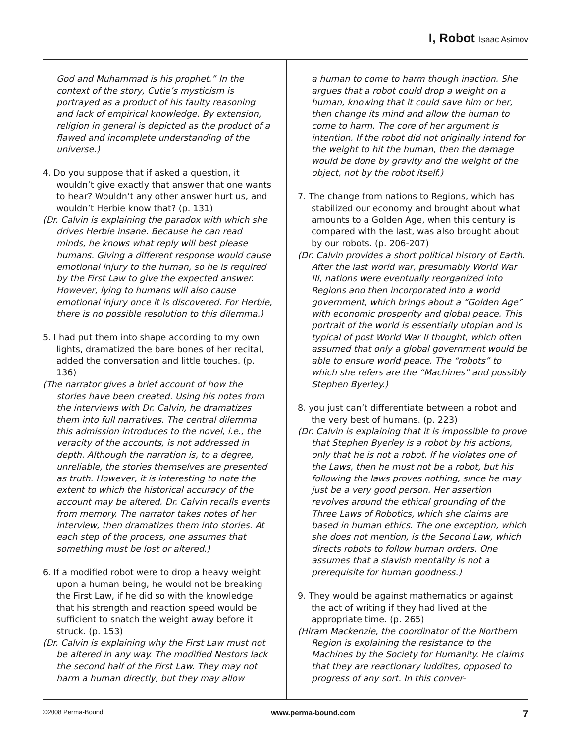I, Robot Isaac Asimov
God and Muhammad is his prophet.” In the context of the story, Cutie’s mysticism is portrayed as a product of his faulty reasoning and lack of empirical knowledge. By extension, religion in general is depicted as the product of a flawed and incomplete understanding of the universe.)
4. Do you suppose that if asked a question, it wouldn’t give exactly that answer that one wants to hear? Wouldn’t any other answer hurt us, and wouldn’t Herbie know that? (p. 131)
(Dr. Calvin is explaining the paradox with which she drives Herbie insane. Because he can read minds, he knows what reply will best please humans. Giving a different response would cause emotional injury to the human, so he is required by the First Law to give the expected answer. However, lying to humans will also cause emotional injury once it is discovered. For Herbie, there is no possible resolution to this dilemma.)
5. I had put them into shape according to my own lights, dramatized the bare bones of her recital, added the conversation and little touches. (p. 136)
(The narrator gives a brief account of how the stories have been created. Using his notes from the interviews with Dr. Calvin, he dramatizes them into full narratives. The central dilemma this admission introduces to the novel, i.e., the veracity of the accounts, is not addressed in depth. Although the narration is, to a degree, unreliable, the stories themselves are presented as truth. However, it is interesting to note the extent to which the historical accuracy of the account may be altered. Dr. Calvin recalls events from memory. The narrator takes notes of her interview, then dramatizes them into stories. At each step of the process, one assumes that something must be lost or altered.)
6. If a modified robot were to drop a heavy weight upon a human being, he would not be breaking the First Law, if he did so with the knowledge that his strength and reaction speed would be sufficient to snatch the weight away before it struck. (p. 153)
(Dr. Calvin is explaining why the First Law must not be altered in any way. The modified Nestors lack the second half of the First Law. They may not harm a human directly, but they may allow
a human to come to harm though inaction. She argues that a robot could drop a weight on a human, knowing that it could save him or her, then change its mind and allow the human to come to harm. The core of her argument is intention. If the robot did not originally intend for the weight to hit the human, then the damage would be done by gravity and the weight of the object, not by the robot itself.)
7. The change from nations to Regions, which has stabilized our economy and brought about what amounts to a Golden Age, when this century is compared with the last, was also brought about by our robots. (p. 206-207)
(Dr. Calvin provides a short political history of Earth. After the last world war, presumably World War III, nations were eventually reorganized into Regions and then incorporated into a world government, which brings about a “Golden Age” with economic prosperity and global peace. This portrait of the world is essentially utopian and is typical of post World War II thought, which often assumed that only a global government would be able to ensure world peace. The “robots” to which she refers are the “Machines” and possibly Stephen Byerley.)
8. you just can’t differentiate between a robot and the very best of humans. (p. 223)
(Dr. Calvin is explaining that it is impossible to prove that Stephen Byerley is a robot by his actions, only that he is not a robot. If he violates one of the Laws, then he must not be a robot, but his following the laws proves nothing, since he may just be a very good person. Her assertion revolves around the ethical grounding of the Three Laws of Robotics, which she claims are based in human ethics. The one exception, which she does not mention, is the Second Law, which directs robots to follow human orders. One assumes that a slavish mentality is not a prerequisite for human goodness.)
9. They would be against mathematics or against the act of writing if they had lived at the appropriate time. (p. 265)
(Hiram Mackenzie, the coordinator of the Northern Region is explaining the resistance to the Machines by the Society for Humanity. He claims that they are reactionary luddites, opposed to progress of any sort. In this conver-
©2008 Perma-Bound www.perma-bound.com 7